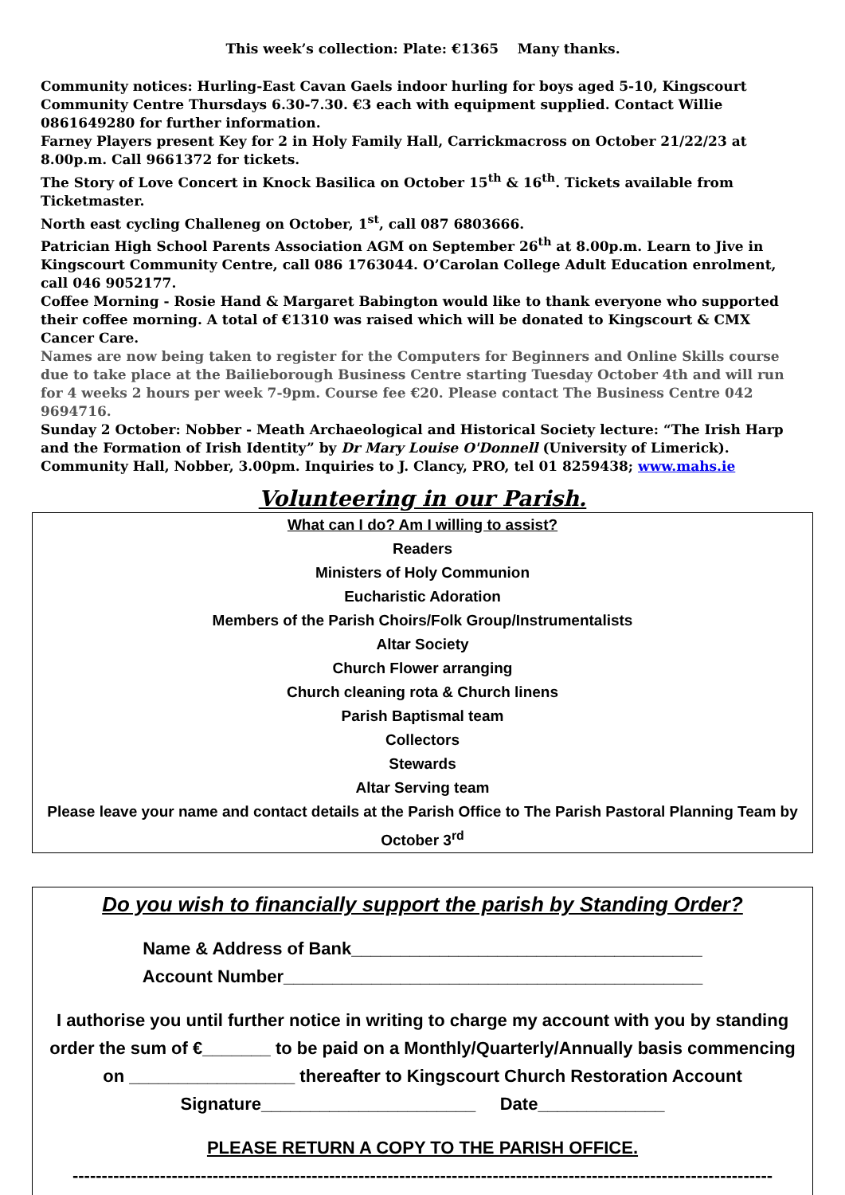This week’s collection: Plate: €1365 Many thanks.
Community notices: Hurling-East Cavan Gaels indoor hurling for boys aged 5-10, Kingscourt Community Centre Thursdays 6.30-7.30. €3 each with equipment supplied. Contact Willie 0861649280 for further information.
Farney Players present Key for 2 in Holy Family Hall, Carrickmacross on October 21/22/23 at 8.00p.m. Call 9661372 for tickets.
The Story of Love Concert in Knock Basilica on October 15<sup>th</sup> & 16<sup>th</sup>. Tickets available from Ticketmaster.
North east cycling Challeneg on October, 1<sup>st</sup>, call 087 6803666.
Patrician High School Parents Association AGM on September 26<sup>th</sup> at 8.00p.m. Learn to Jive in Kingscourt Community Centre, call 086 1763044. O’Carolan College Adult Education enrolment, call 046 9052177.
Coffee Morning - Rosie Hand & Margaret Babington would like to thank everyone who supported their coffee morning. A total of €1310 was raised which will be donated to Kingscourt & CMX Cancer Care.
Names are now being taken to register for the Computers for Beginners and Online Skills course due to take place at the Bailieborough Business Centre starting Tuesday October 4th and will run for 4 weeks 2 hours per week 7-9pm. Course fee €20. Please contact The Business Centre 042 9694716.
Sunday 2 October: Nobber - Meath Archaeological and Historical Society lecture: “The Irish Harp and the Formation of Irish Identity” by Dr Mary Louise O'Donnell (University of Limerick). Community Hall, Nobber, 3.00pm. Inquiries to J. Clancy, PRO, tel 01 8259438; www.mahs.ie
Volunteering in our Parish.
What can I do? Am I willing to assist?
Readers
Ministers of Holy Communion
Eucharistic Adoration
Members of the Parish Choirs/Folk Group/Instrumentalists
Altar Society
Church Flower arranging
Church cleaning rota & Church linens
Parish Baptismal team
Collectors
Stewards
Altar Serving team
Please leave your name and contact details at the Parish Office to The Parish Pastoral Planning Team by October 3<sup>rd</sup>
Do you wish to financially support the parish by Standing Order?
Name & Address of Bank____________________________________
Account Number___________________________________________
I authorise you until further notice in writing to charge my account with you by standing order the sum of €_______ to be paid on a Monthly/Quarterly/Annually basis commencing on _________________ thereafter to Kingscourt Church Restoration Account
Signature______________________ Date_____________
PLEASE RETURN A COPY TO THE PARISH OFFICE.
------------------------------------------------------------------------------------------------------------------------